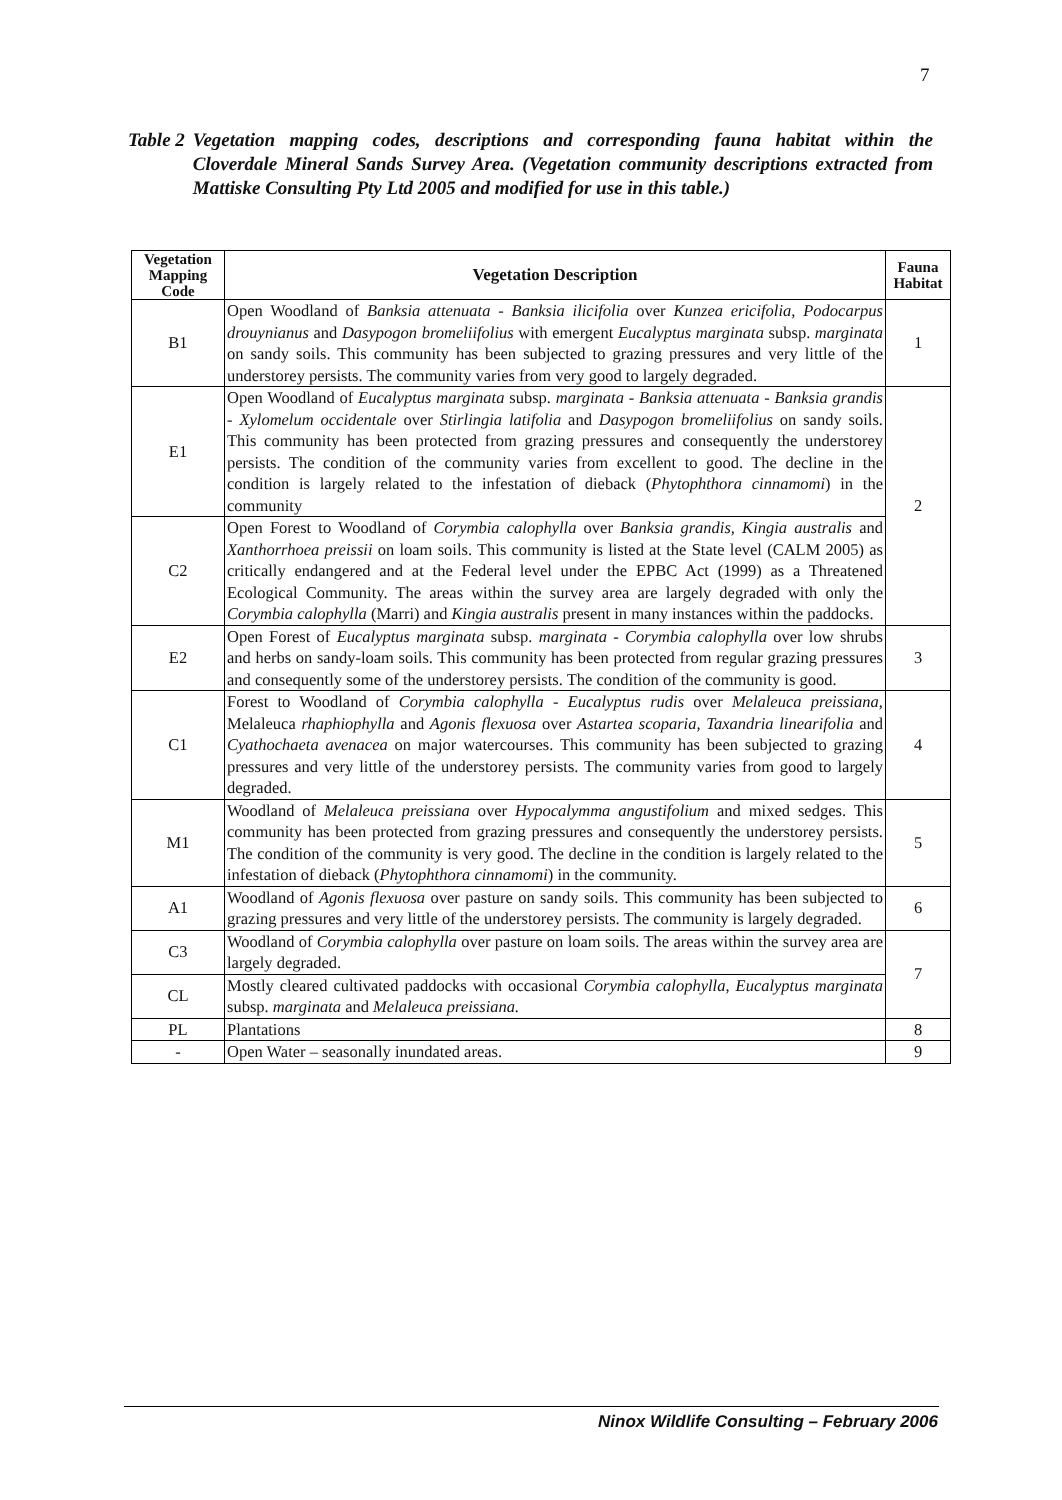7
Table 2 Vegetation mapping codes, descriptions and corresponding fauna habitat within the Cloverdale Mineral Sands Survey Area. (Vegetation community descriptions extracted from Mattiske Consulting Pty Ltd 2005 and modified for use in this table.)
| Vegetation Mapping Code | Vegetation Description | Fauna Habitat |
| --- | --- | --- |
| B1 | Open Woodland of Banksia attenuata - Banksia ilicifolia over Kunzea ericifolia, Podocarpus drouynianus and Dasypogon bromeliifolius with emergent Eucalyptus marginata subsp. marginata on sandy soils. This community has been subjected to grazing pressures and very little of the understorey persists. The community varies from very good to largely degraded. | 1 |
| E1 | Open Woodland of Eucalyptus marginata subsp. marginata - Banksia attenuata - Banksia grandis - Xylomelum occidentale over Stirlingia latifolia and Dasypogon bromeliifolius on sandy soils. This community has been protected from grazing pressures and consequently the understorey persists. The condition of the community varies from excellent to good. The decline in the condition is largely related to the infestation of dieback ( Phytophthora cinnamomi ) in the community | 2 |
| C2 | Open Forest to Woodland of Corymbia calophylla over Banksia grandis, Kingia australis and Xanthorrhoea preissii on loam soils. This community is listed at the State level (CALM 2005) as critically endangered and at the Federal level under the EPBC Act (1999) as a Threatened Ecological Community. The areas within the survey area are largely degraded with only the Corymbia calophylla (Marri) and Kingia australis present in many instances within the paddocks. | |
| E2 | Open Forest of Eucalyptus marginata subsp. marginata - Corymbia calophylla over low shrubs and herbs on sandy-loam soils. This community has been protected from regular grazing pressures and consequently some of the understorey persists. The condition of the community is good. | 3 |
| C1 | Forest to Woodland of Corymbia calophylla - Eucalyptus rudis over Melaleuca preissiana, Melaleuca rhaphiophylla and Agonis flexuosa over Astartea scoparia, Taxandria linearifolia and Cyathochaeta avenacea on major watercourses. This community has been subjected to grazing pressures and very little of the understorey persists. The community varies from good to largely degraded. | 4 |
| M1 | Woodland of Melaleuca preissiana over Hypocalymma angustifolium and mixed sedges. This community has been protected from grazing pressures and consequently the understorey persists. The condition of the community is very good. The decline in the condition is largely related to the infestation of dieback ( Phytophthora cinnamomi ) in the community. | 5 |
| A1 | Woodland of Agonis flexuosa over pasture on sandy soils. This community has been subjected to grazing pressures and very little of the understorey persists. The community is largely degraded. | 6 |
| C3 | Woodland of Corymbia calophylla over pasture on loam soils. The areas within the survey area are largely degraded. | 7 |
| CL | Mostly cleared cultivated paddocks with occasional Corymbia calophylla , Eucalyptus marginata subsp. marginata and Melaleuca preissiana. | |
| PL | Plantations | 8 |
| - | Open Water – seasonally inundated areas. | 9 |
Ninox Wildlife Consulting – February 2006